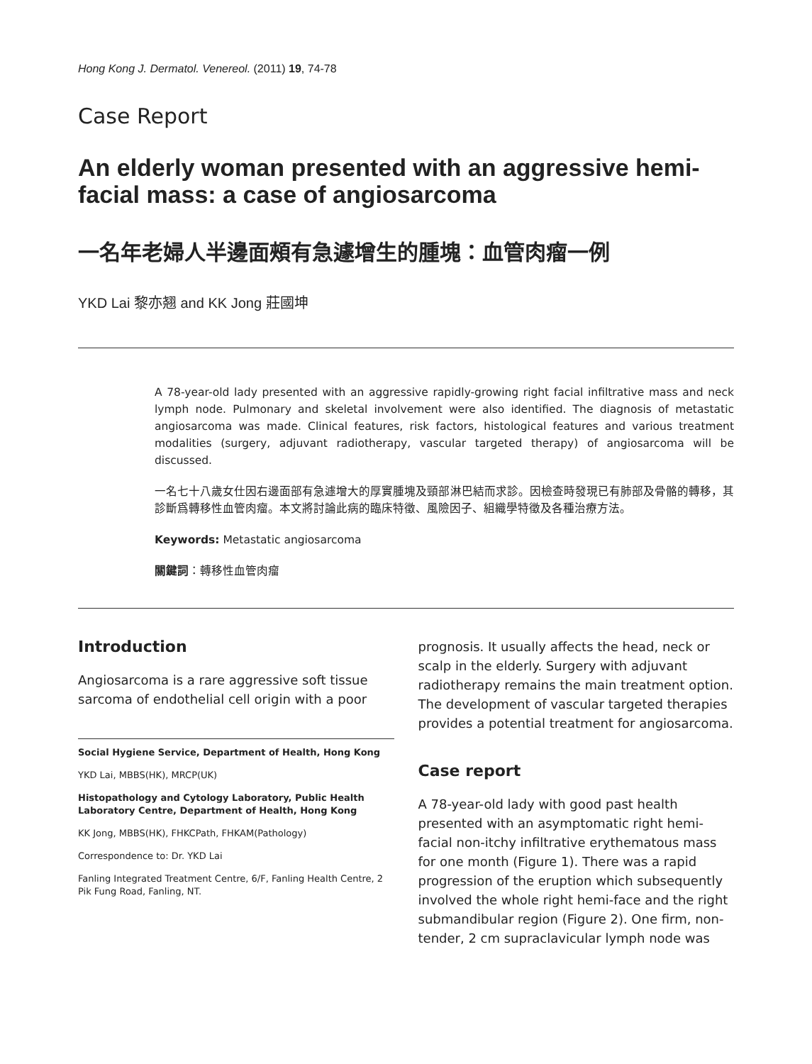Hong Kong J. Dermatol. Venereol. (2011) 19, 74-78
Case Report
An elderly woman presented with an aggressive hemi-facial mass: a case of angiosarcoma
一名年老婦人半邊面頰有急遽增生的腫塊：血管肉瘤一例
YKD Lai 黎亦翘 and KK Jong 莊國坤
A 78-year-old lady presented with an aggressive rapidly-growing right facial infiltrative mass and neck lymph node. Pulmonary and skeletal involvement were also identified. The diagnosis of metastatic angiosarcoma was made. Clinical features, risk factors, histological features and various treatment modalities (surgery, adjuvant radiotherapy, vascular targeted therapy) of angiosarcoma will be discussed.
一名七十八歲女仕因右邊面部有急遽增大的厚實腫塊及頸部淋巴結而求診。因檢查時發現已有肺部及骨骼的轉移，其診斷爲轉移性血管肉瘤。本文將討論此病的臨床特徵、風險因子、組織學特徵及各種治療方法。
Keywords: Metastatic angiosarcoma
關鍵詞：轉移性血管肉瘤
Introduction
Angiosarcoma is a rare aggressive soft tissue sarcoma of endothelial cell origin with a poor
Social Hygiene Service, Department of Health, Hong Kong
YKD Lai, MBBS(HK), MRCP(UK)
Histopathology and Cytology Laboratory, Public Health Laboratory Centre, Department of Health, Hong Kong
KK Jong, MBBS(HK), FHKCPath, FHKAM(Pathology)
Correspondence to: Dr. YKD Lai
Fanling Integrated Treatment Centre, 6/F, Fanling Health Centre, 2 Pik Fung Road, Fanling, NT.
prognosis. It usually affects the head, neck or scalp in the elderly. Surgery with adjuvant radiotherapy remains the main treatment option. The development of vascular targeted therapies provides a potential treatment for angiosarcoma.
Case report
A 78-year-old lady with good past health presented with an asymptomatic right hemi-facial non-itchy infiltrative erythematous mass for one month (Figure 1). There was a rapid progression of the eruption which subsequently involved the whole right hemi-face and the right submandibular region (Figure 2). One firm, non-tender, 2 cm supraclavicular lymph node was